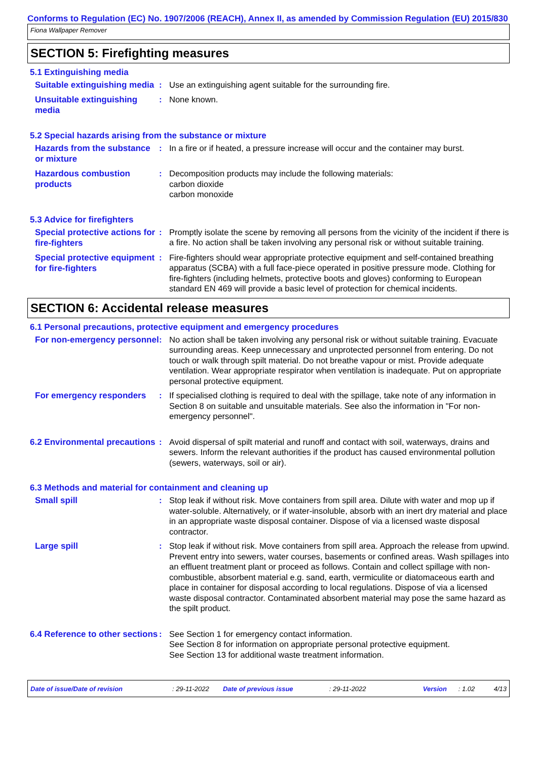Conforms to Regulation (EC) No. 1907/2006 (REACH), Annex II, as amended by Commission Regulation (EU) 2015/830
Fiona Wallpaper Remover
SECTION 5: Firefighting measures
5.1 Extinguishing media
Suitable extinguishing media
: Use an extinguishing agent suitable for the surrounding fire.
Unsuitable extinguishing media
: None known.
5.2 Special hazards arising from the substance or mixture
Hazards from the substance or mixture
: In a fire or if heated, a pressure increase will occur and the container may burst.
Hazardous combustion products
: Decomposition products may include the following materials:
carbon dioxide
carbon monoxide
5.3 Advice for firefighters
Special protective actions for fire-fighters
: Promptly isolate the scene by removing all persons from the vicinity of the incident if there is a fire. No action shall be taken involving any personal risk or without suitable training.
Special protective equipment for fire-fighters
: Fire-fighters should wear appropriate protective equipment and self-contained breathing apparatus (SCBA) with a full face-piece operated in positive pressure mode. Clothing for fire-fighters (including helmets, protective boots and gloves) conforming to European standard EN 469 will provide a basic level of protection for chemical incidents.
SECTION 6: Accidental release measures
6.1 Personal precautions, protective equipment and emergency procedures
For non-emergency personnel
: No action shall be taken involving any personal risk or without suitable training. Evacuate surrounding areas. Keep unnecessary and unprotected personnel from entering. Do not touch or walk through spilt material. Do not breathe vapour or mist. Provide adequate ventilation. Wear appropriate respirator when ventilation is inadequate. Put on appropriate personal protective equipment.
For emergency responders
: If specialised clothing is required to deal with the spillage, take note of any information in Section 8 on suitable and unsuitable materials. See also the information in "For non-emergency personnel".
6.2 Environmental precautions
: Avoid dispersal of spilt material and runoff and contact with soil, waterways, drains and sewers. Inform the relevant authorities if the product has caused environmental pollution (sewers, waterways, soil or air).
6.3 Methods and material for containment and cleaning up
Small spill
: Stop leak if without risk. Move containers from spill area. Dilute with water and mop up if water-soluble. Alternatively, or if water-insoluble, absorb with an inert dry material and place in an appropriate waste disposal container. Dispose of via a licensed waste disposal contractor.
Large spill
: Stop leak if without risk. Move containers from spill area. Approach the release from upwind. Prevent entry into sewers, water courses, basements or confined areas. Wash spillages into an effluent treatment plant or proceed as follows. Contain and collect spillage with non-combustible, absorbent material e.g. sand, earth, vermiculite or diatomaceous earth and place in container for disposal according to local regulations. Dispose of via a licensed waste disposal contractor. Contaminated absorbent material may pose the same hazard as the spilt product.
6.4 Reference to other sections
: See Section 1 for emergency contact information.
See Section 8 for information on appropriate personal protective equipment.
See Section 13 for additional waste treatment information.
Date of issue/Date of revision: 29-11-2022 Date of previous issue: 29-11-2022 Version: 1.02 4/13